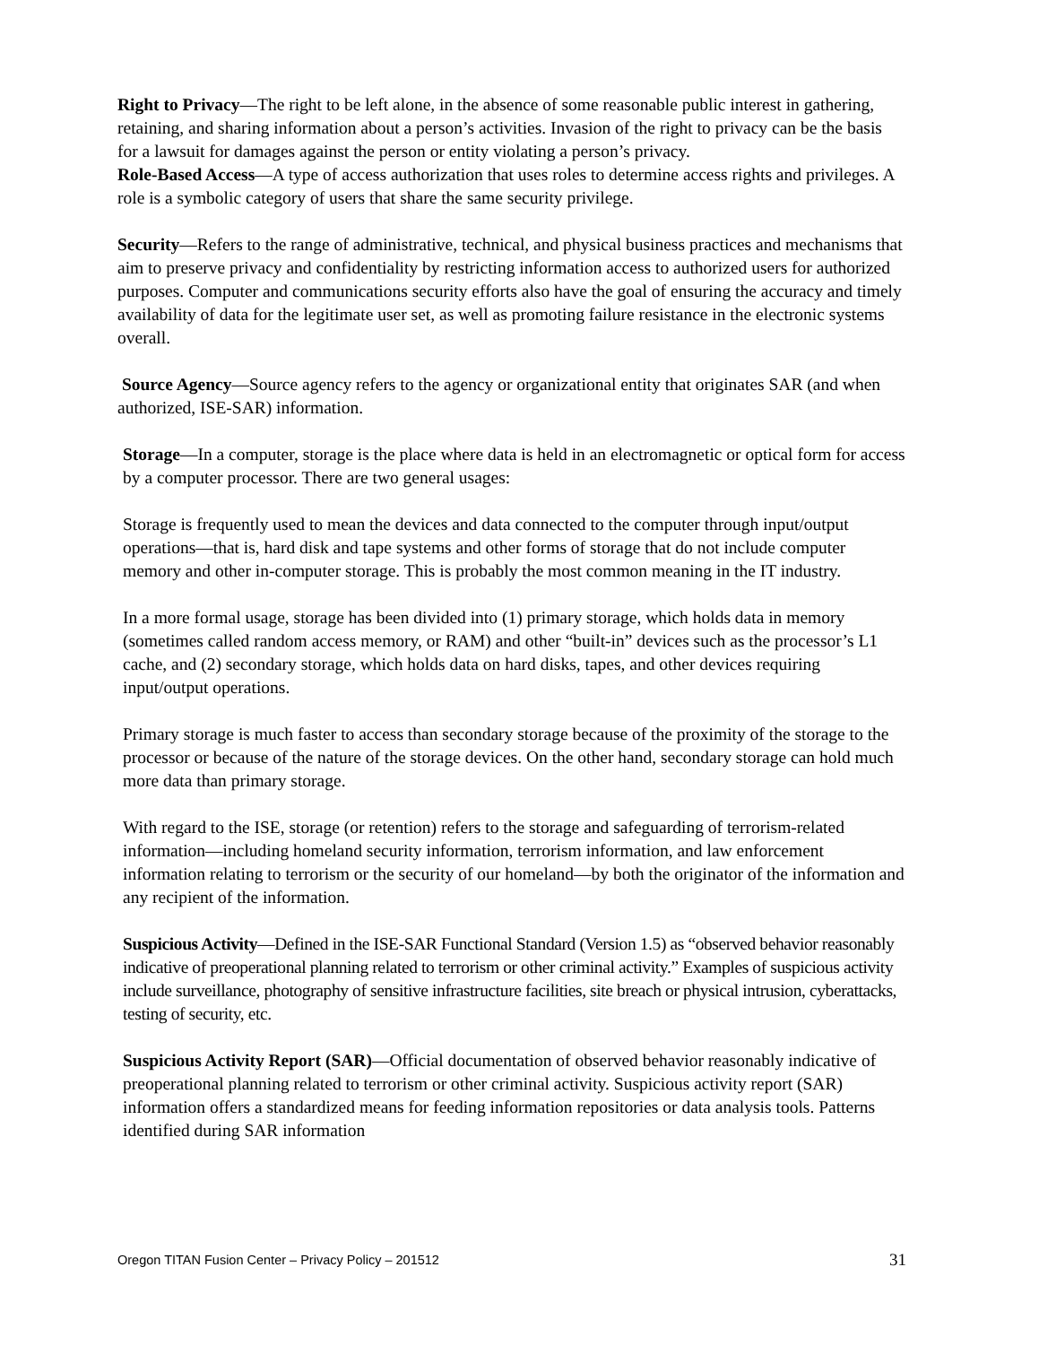Right to Privacy—The right to be left alone, in the absence of some reasonable public interest in gathering, retaining, and sharing information about a person’s activities. Invasion of the right to privacy can be the basis for a lawsuit for damages against the person or entity violating a person’s privacy.
Role-Based Access—A type of access authorization that uses roles to determine access rights and privileges. A role is a symbolic category of users that share the same security privilege.
Security—Refers to the range of administrative, technical, and physical business practices and mechanisms that aim to preserve privacy and confidentiality by restricting information access to authorized users for authorized purposes. Computer and communications security efforts also have the goal of ensuring the accuracy and timely availability of data for the legitimate user set, as well as promoting failure resistance in the electronic systems overall.
Source Agency—Source agency refers to the agency or organizational entity that originates SAR (and when authorized, ISE-SAR) information.
Storage—In a computer, storage is the place where data is held in an electromagnetic or optical form for access by a computer processor. There are two general usages:
Storage is frequently used to mean the devices and data connected to the computer through input/output operations—that is, hard disk and tape systems and other forms of storage that do not include computer memory and other in-computer storage. This is probably the most common meaning in the IT industry.
In a more formal usage, storage has been divided into (1) primary storage, which holds data in memory (sometimes called random access memory, or RAM) and other “built-in” devices such as the processor’s L1 cache, and (2) secondary storage, which holds data on hard disks, tapes, and other devices requiring input/output operations.
Primary storage is much faster to access than secondary storage because of the proximity of the storage to the processor or because of the nature of the storage devices. On the other hand, secondary storage can hold much more data than primary storage.
With regard to the ISE, storage (or retention) refers to the storage and safeguarding of terrorism-related information—including homeland security information, terrorism information, and law enforcement information relating to terrorism or the security of our homeland—by both the originator of the information and any recipient of the information.
Suspicious Activity—Defined in the ISE-SAR Functional Standard (Version 1.5) as “observed behavior reasonably indicative of preoperational planning related to terrorism or other criminal activity.” Examples of suspicious activity include surveillance, photography of sensitive infrastructure facilities, site breach or physical intrusion, cyberattacks, testing of security, etc.
Suspicious Activity Report (SAR)—Official documentation of observed behavior reasonably indicative of preoperational planning related to terrorism or other criminal activity. Suspicious activity report (SAR) information offers a standardized means for feeding information repositories or data analysis tools. Patterns identified during SAR information
Oregon TITAN Fusion Center – Privacy Policy – 201512 31